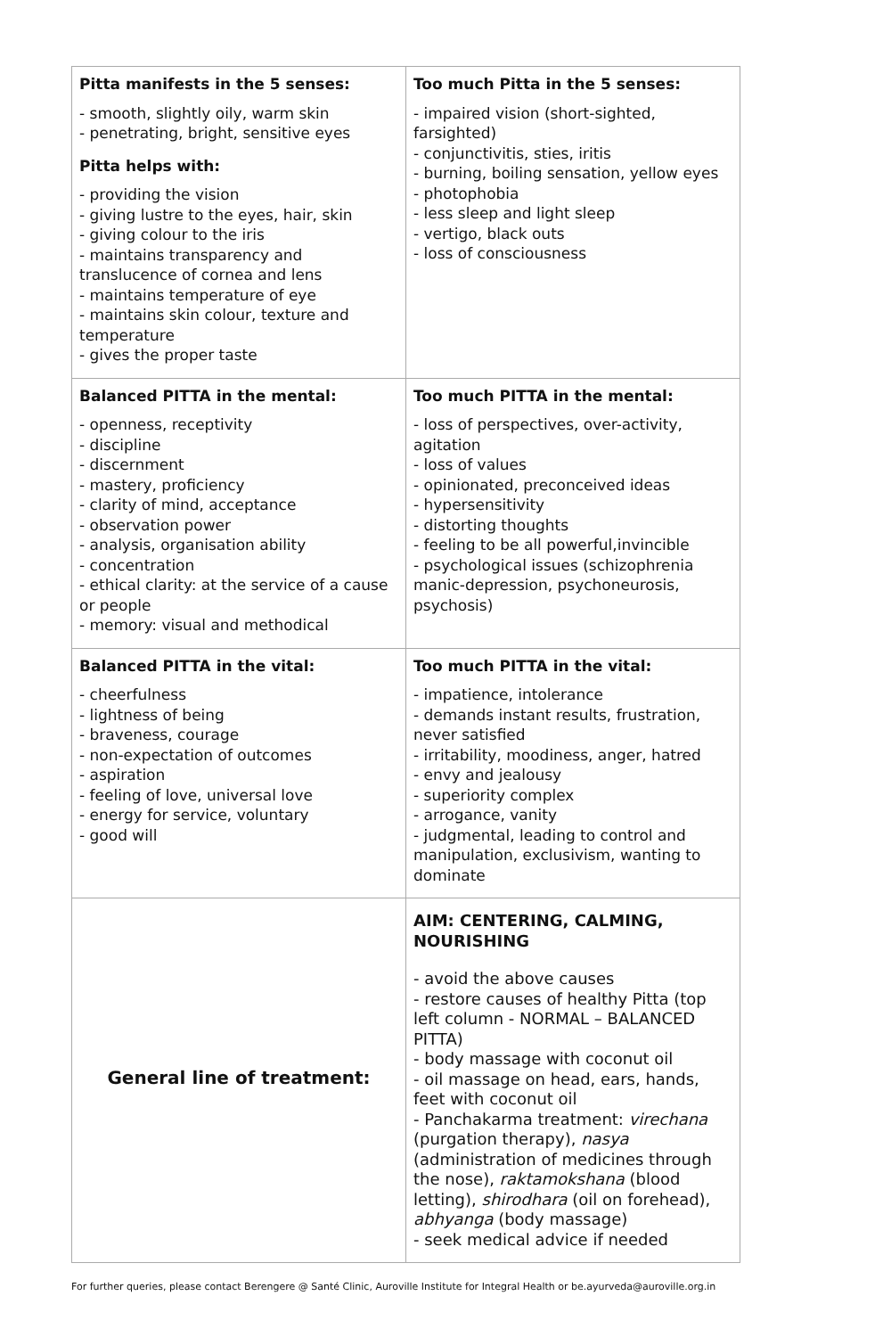| Pitta manifests in the 5 senses: - smooth, slightly oily, warm skin - penetrating, bright, sensitive eyes Pitta helps with: - providing the vision - giving lustre to the eyes, hair, skin - giving colour to the iris - maintains transparency and translucence of cornea and lens - maintains temperature of eye - maintains skin colour, texture and temperature - gives the proper taste | Too much Pitta in the 5 senses: - impaired vision (short-sighted, farsighted) - conjunctivitis, sties, iritis - burning, boiling sensation, yellow eyes - photophobia - less sleep and light sleep - vertigo, black outs - loss of consciousness |
| Balanced PITTA in the mental: - openness, receptivity - discipline - discernment - mastery, proficiency - clarity of mind, acceptance - observation power - analysis, organisation ability - concentration - ethical clarity: at the service of a cause or people - memory: visual and methodical | Too much PITTA in the mental: - loss of perspectives, over-activity, agitation - loss of values - opinionated, preconceived ideas - hypersensitivity - distorting thoughts - feeling to be all powerful,invincible - psychological issues (schizophrenia manic-depression, psychoneurosis, psychosis) |
| Balanced PITTA in the vital: - cheerfulness - lightness of being - braveness, courage - non-expectation of outcomes - aspiration - feeling of love, universal love - energy for service, voluntary - good will | Too much PITTA in the vital: - impatience, intolerance - demands instant results, frustration, never satisfied - irritability, moodiness, anger, hatred - envy and jealousy - superiority complex - arrogance, vanity - judgmental, leading to control and manipulation, exclusivism, wanting to dominate |
| General line of treatment: | AIM: CENTERING, CALMING, NOURISHING - avoid the above causes - restore causes of healthy Pitta (top left column - NORMAL – BALANCED PITTA) - body massage with coconut oil - oil massage on head, ears, hands, feet with coconut oil - Panchakarma treatment: virechana (purgation therapy), nasya (administration of medicines through the nose), raktamokshana (blood letting), shirodhara (oil on forehead), abhyanga (body massage) - seek medical advice if needed |
For further queries, please contact Berengere @ Santé Clinic, Auroville Institute for Integral Health or be.ayurveda@auroville.org.in